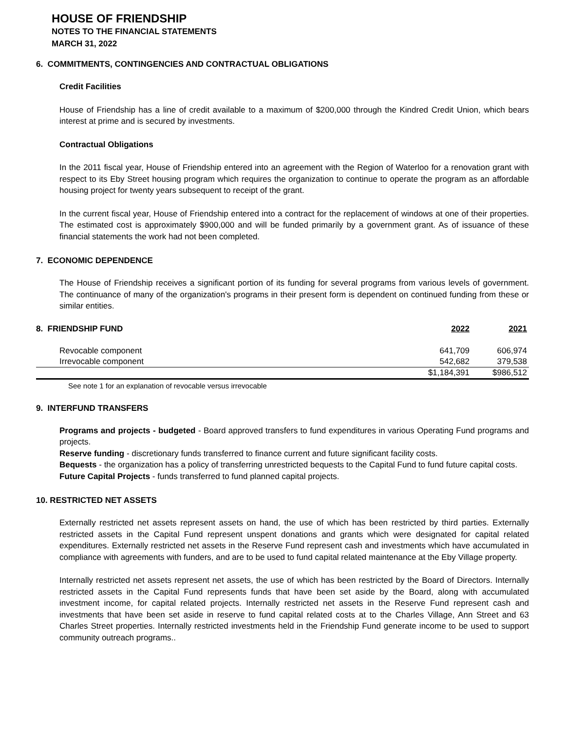HOUSE OF FRIENDSHIP
NOTES TO THE FINANCIAL STATEMENTS
MARCH 31, 2022
6. COMMITMENTS, CONTINGENCIES AND CONTRACTUAL OBLIGATIONS
Credit Facilities
House of Friendship has a line of credit available to a maximum of $200,000 through the Kindred Credit Union, which bears interest at prime and is secured by investments.
Contractual Obligations
In the 2011 fiscal year, House of Friendship entered into an agreement with the Region of Waterloo for a renovation grant with respect to its Eby Street housing program which requires the organization to continue to operate the program as an affordable housing project for twenty years subsequent to receipt of the grant.
In the current fiscal year, House of Friendship entered into a contract for the replacement of windows at one of their properties. The estimated cost is approximately $900,000 and will be funded primarily by a government grant. As of issuance of these financial statements the work had not been completed.
7. ECONOMIC DEPENDENCE
The House of Friendship receives a significant portion of its funding for several programs from various levels of government. The continuance of many of the organization's programs in their present form is dependent on continued funding from these or similar entities.
| 8. FRIENDSHIP FUND | 2022 | 2021 |
| Revocable component | 641,709 | 606,974 |
| Irrevocable component | 542,682 | 379,538 |
| | $1,184,391 | $986,512 |
See note 1 for an explanation of revocable versus irrevocable
9. INTERFUND TRANSFERS
Programs and projects - budgeted - Board approved transfers to fund expenditures in various Operating Fund programs and projects.
Reserve funding - discretionary funds transferred to finance current and future significant facility costs.
Bequests - the organization has a policy of transferring unrestricted bequests to the Capital Fund to fund future capital costs.
Future Capital Projects - funds transferred to fund planned capital projects.
10. RESTRICTED NET ASSETS
Externally restricted net assets represent assets on hand, the use of which has been restricted by third parties. Externally restricted assets in the Capital Fund represent unspent donations and grants which were designated for capital related expenditures. Externally restricted net assets in the Reserve Fund represent cash and investments which have accumulated in compliance with agreements with funders, and are to be used to fund capital related maintenance at the Eby Village property.
Internally restricted net assets represent net assets, the use of which has been restricted by the Board of Directors. Internally restricted assets in the Capital Fund represents funds that have been set aside by the Board, along with accumulated investment income, for capital related projects. Internally restricted net assets in the Reserve Fund represent cash and investments that have been set aside in reserve to fund capital related costs at to the Charles Village, Ann Street and 63 Charles Street properties. Internally restricted investments held in the Friendship Fund generate income to be used to support community outreach programs..